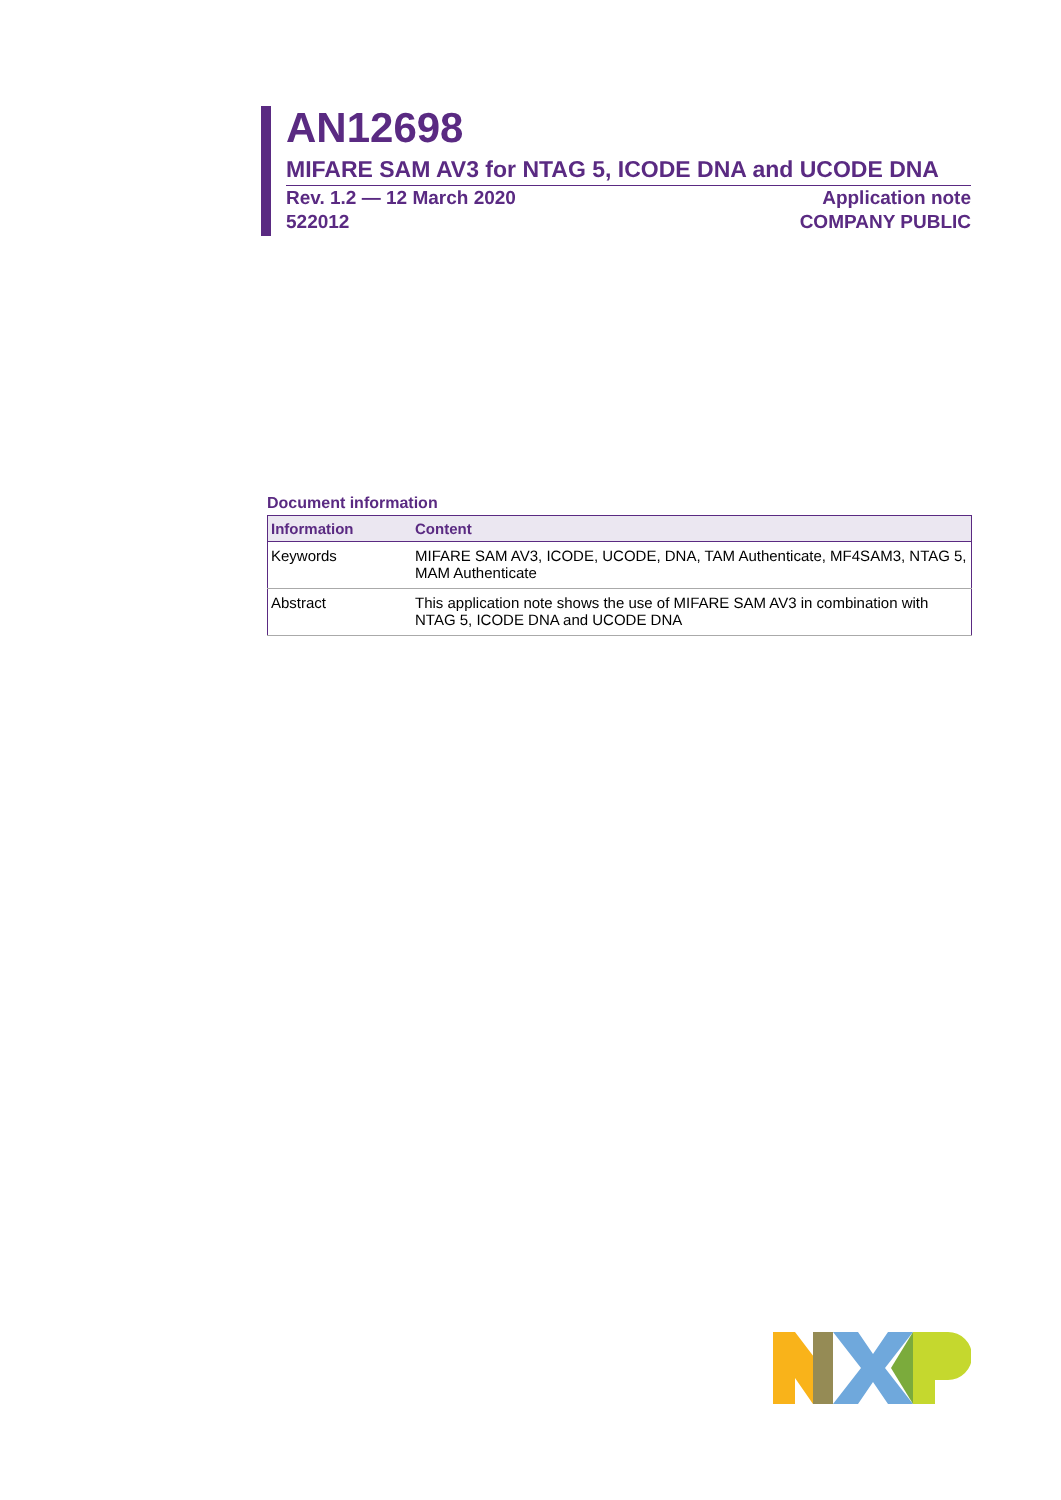AN12698
MIFARE SAM AV3 for NTAG 5, ICODE DNA and UCODE DNA
Rev. 1.2 — 12 March 2020 Application note
522012 COMPANY PUBLIC
Document information
| Information | Content |
| --- | --- |
| Keywords | MIFARE SAM AV3, ICODE, UCODE, DNA, TAM Authenticate, MF4SAM3, NTAG 5, MAM Authenticate |
| Abstract | This application note shows the use of MIFARE SAM AV3 in combination with NTAG 5, ICODE DNA and UCODE DNA |